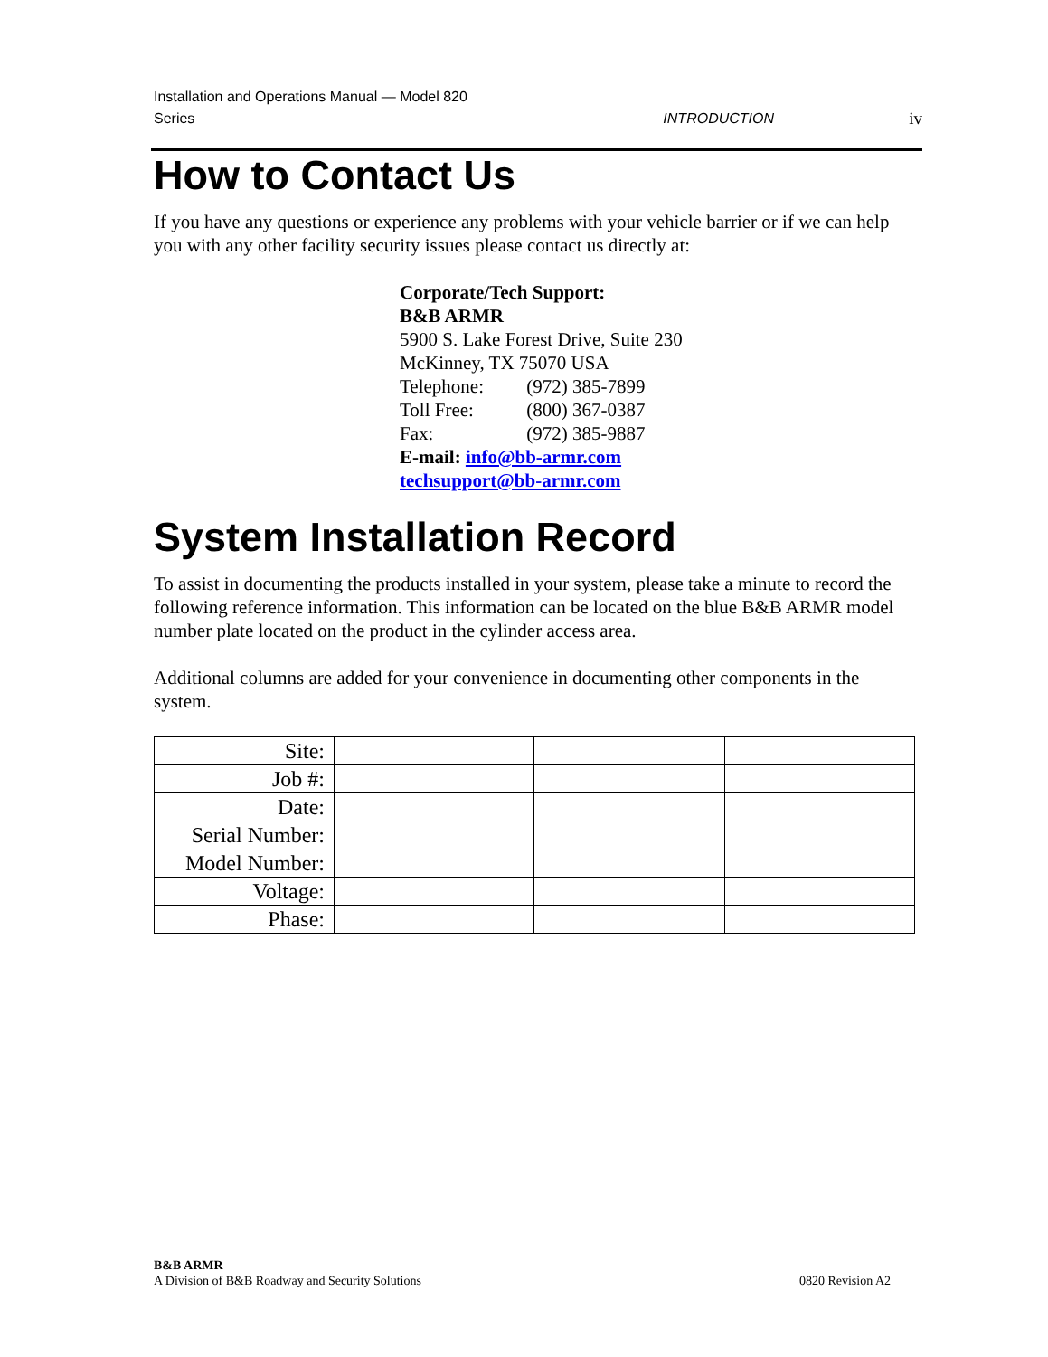Installation and Operations Manual — Model 820 Series
INTRODUCTION
iv
How to Contact Us
If you have any questions or experience any problems with your vehicle barrier or if we can help you with any other facility security issues please contact us directly at:
Corporate/Tech Support:
B&B ARMR
5900 S. Lake Forest Drive, Suite 230
McKinney, TX 75070 USA
Telephone: (972) 385-7899
Toll Free: (800) 367-0387
Fax: (972) 385-9887
E-mail: info@bb-armr.com
techsupport@bb-armr.com
System Installation Record
To assist in documenting the products installed in your system, please take a minute to record the following reference information. This information can be located on the blue B&B ARMR model number plate located on the product in the cylinder access area.
Additional columns are added for your convenience in documenting other components in the system.
| Site: | | | |
| Job #: | | | |
| Date: | | | |
| Serial Number: | | | |
| Model Number: | | | |
| Voltage: | | | |
| Phase: | | | |
B&B ARMR
A Division of B&B Roadway and Security Solutions
0820 Revision A2